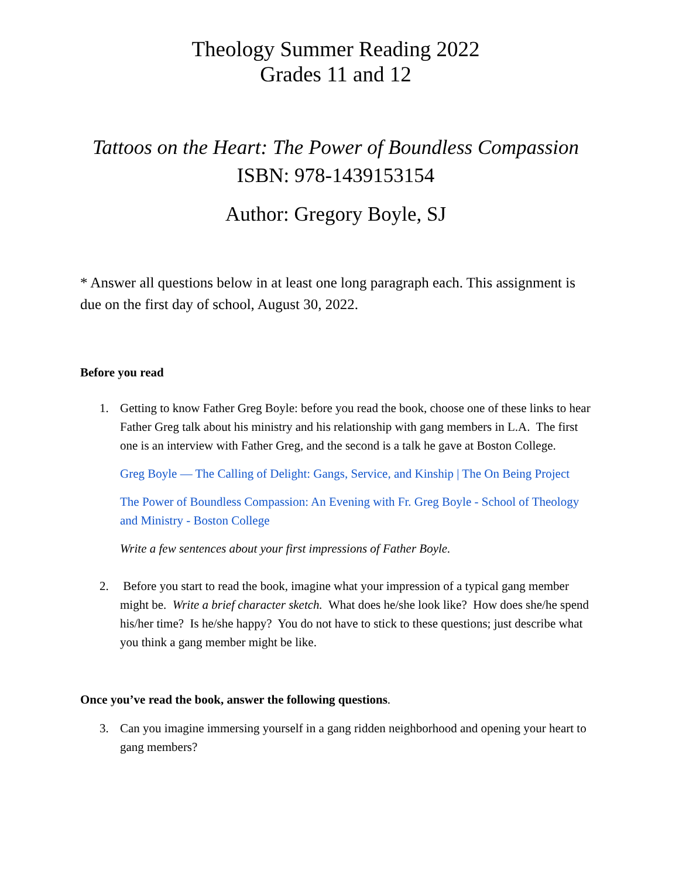Theology Summer Reading 2022
Grades 11 and 12
Tattoos on the Heart: The Power of Boundless Compassion
ISBN: 978-1439153154
Author: Gregory Boyle, SJ
* Answer all questions below in at least one long paragraph each. This assignment is due on the first day of school, August 30, 2022.
Before you read
1. Getting to know Father Greg Boyle: before you read the book, choose one of these links to hear Father Greg talk about his ministry and his relationship with gang members in L.A. The first one is an interview with Father Greg, and the second is a talk he gave at Boston College.
Greg Boyle — The Calling of Delight: Gangs, Service, and Kinship | The On Being Project
The Power of Boundless Compassion: An Evening with Fr. Greg Boyle - School of Theology and Ministry - Boston College
Write a few sentences about your first impressions of Father Boyle.
2. Before you start to read the book, imagine what your impression of a typical gang member might be. Write a brief character sketch. What does he/she look like? How does she/he spend his/her time? Is he/she happy? You do not have to stick to these questions; just describe what you think a gang member might be like.
Once you’ve read the book, answer the following questions.
3. Can you imagine immersing yourself in a gang ridden neighborhood and opening your heart to gang members?